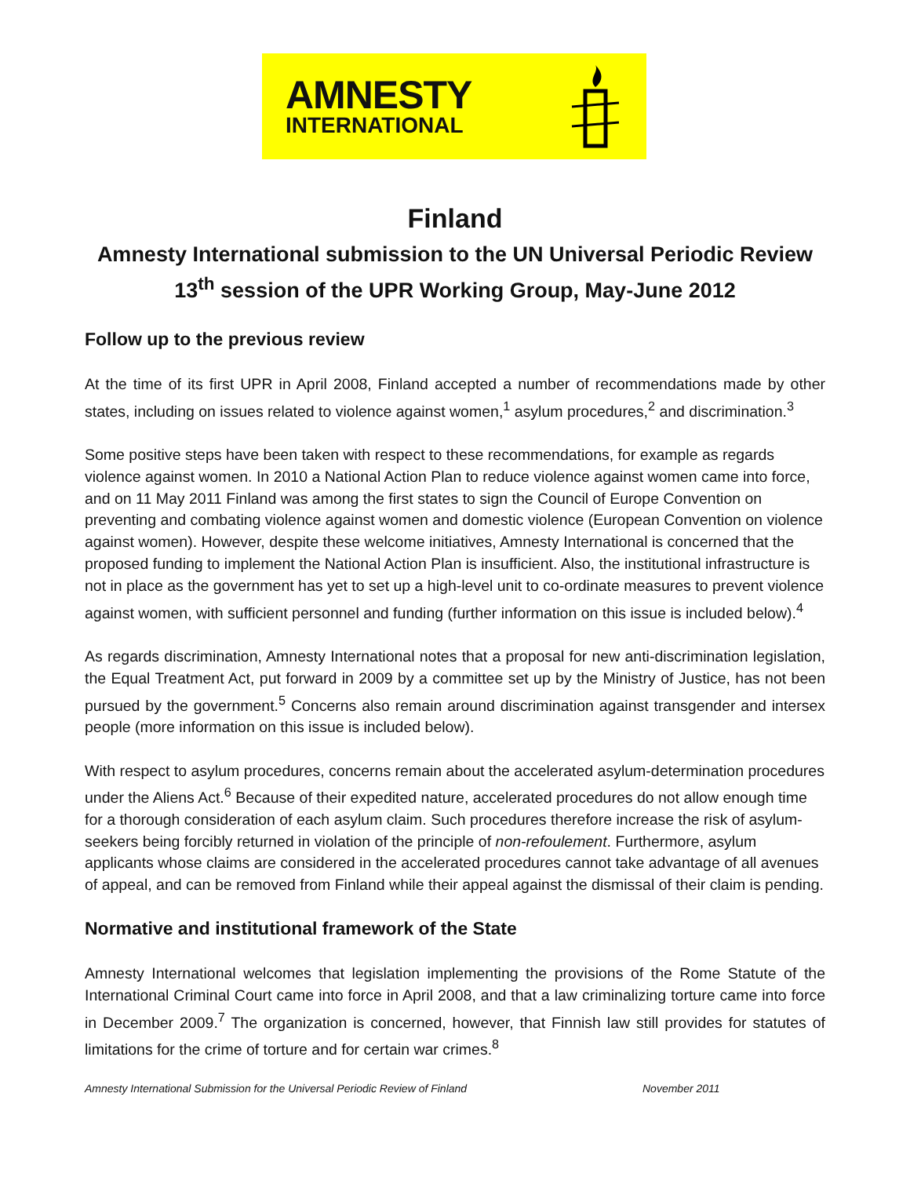AMNESTY
INTERNATIONAL
Finland
Amnesty International submission to the UN Universal Periodic Review
13<sup>th</sup> session of the UPR Working Group, May-June 2012
Follow up to the previous review
At the time of its first UPR in April 2008, Finland accepted a number of recommendations made by other states, including on issues related to violence against women,<sup>1</sup> asylum procedures,<sup>2</sup> and discrimination.<sup>3</sup>
Some positive steps have been taken with respect to these recommendations, for example as regards violence against women. In 2010 a National Action Plan to reduce violence against women came into force, and on 11 May 2011 Finland was among the first states to sign the Council of Europe Convention on preventing and combating violence against women and domestic violence (European Convention on violence against women). However, despite these welcome initiatives, Amnesty International is concerned that the proposed funding to implement the National Action Plan is insufficient. Also, the institutional infrastructure is not in place as the government has yet to set up a high-level unit to co-ordinate measures to prevent violence against women, with sufficient personnel and funding (further information on this issue is included below).<sup>4</sup>
As regards discrimination, Amnesty International notes that a proposal for new anti-discrimination legislation, the Equal Treatment Act, put forward in 2009 by a committee set up by the Ministry of Justice, has not been pursued by the government.<sup>5</sup> Concerns also remain around discrimination against transgender and intersex people (more information on this issue is included below).
With respect to asylum procedures, concerns remain about the accelerated asylum-determination procedures under the Aliens Act.<sup>6</sup> Because of their expedited nature, accelerated procedures do not allow enough time for a thorough consideration of each asylum claim. Such procedures therefore increase the risk of asylum-seekers being forcibly returned in violation of the principle of non-refoulement. Furthermore, asylum applicants whose claims are considered in the accelerated procedures cannot take advantage of all avenues of appeal, and can be removed from Finland while their appeal against the dismissal of their claim is pending.
Normative and institutional framework of the State
Amnesty International welcomes that legislation implementing the provisions of the Rome Statute of the International Criminal Court came into force in April 2008, and that a law criminalizing torture came into force in December 2009.<sup>7</sup> The organization is concerned, however, that Finnish law still provides for statutes of limitations for the crime of torture and for certain war crimes.<sup>8</sup>
Amnesty International Submission for the Universal Periodic Review of Finland November 2011